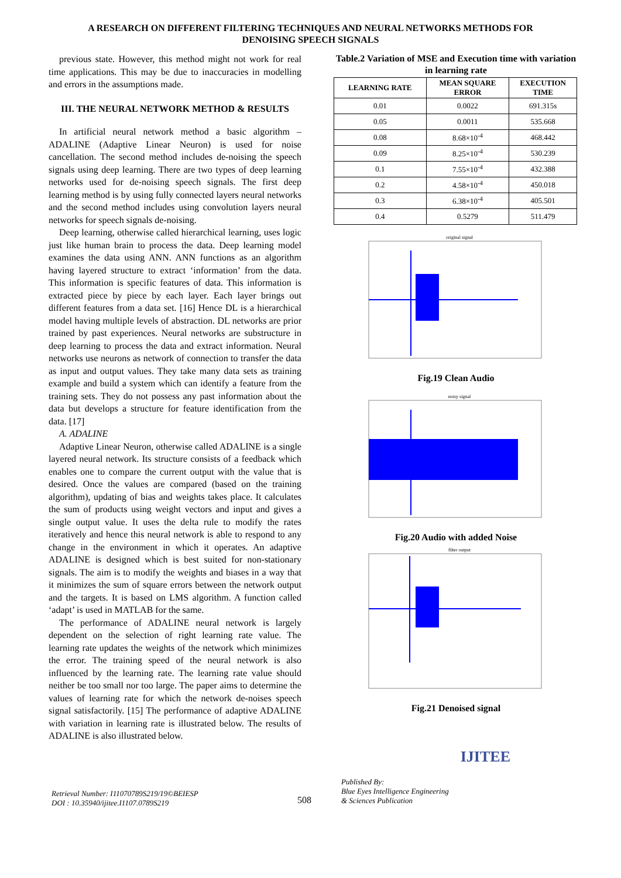A RESEARCH ON DIFFERENT FILTERING TECHNIQUES AND NEURAL NETWORKS METHODS FOR
DENOISING SPEECH SIGNALS
previous state. However, this method might not work for real time applications. This may be due to inaccuracies in modelling and errors in the assumptions made.
III. THE NEURAL NETWORK METHOD & RESULTS
In artificial neural network method a basic algorithm – ADALINE (Adaptive Linear Neuron) is used for noise cancellation. The second method includes de-noising the speech signals using deep learning. There are two types of deep learning networks used for de-noising speech signals. The first deep learning method is by using fully connected layers neural networks and the second method includes using convolution layers neural networks for speech signals de-noising.
Deep learning, otherwise called hierarchical learning, uses logic just like human brain to process the data. Deep learning model examines the data using ANN. ANN functions as an algorithm having layered structure to extract ‘information’ from the data. This information is specific features of data. This information is extracted piece by piece by each layer. Each layer brings out different features from a data set. [16] Hence DL is a hierarchical model having multiple levels of abstraction. DL networks are prior trained by past experiences. Neural networks are substructure in deep learning to process the data and extract information. Neural networks use neurons as network of connection to transfer the data as input and output values. They take many data sets as training example and build a system which can identify a feature from the training sets. They do not possess any past information about the data but develops a structure for feature identification from the data. [17]
A. ADALINE
Adaptive Linear Neuron, otherwise called ADALINE is a single layered neural network. Its structure consists of a feedback which enables one to compare the current output with the value that is desired. Once the values are compared (based on the training algorithm), updating of bias and weights takes place. It calculates the sum of products using weight vectors and input and gives a single output value. It uses the delta rule to modify the rates iteratively and hence this neural network is able to respond to any change in the environment in which it operates. An adaptive ADALINE is designed which is best suited for non-stationary signals. The aim is to modify the weights and biases in a way that it minimizes the sum of square errors between the network output and the targets. It is based on LMS algorithm. A function called ‘adapt’ is used in MATLAB for the same.
The performance of ADALINE neural network is largely dependent on the selection of right learning rate value. The learning rate updates the weights of the network which minimizes the error. The training speed of the neural network is also influenced by the learning rate. The learning rate value should neither be too small nor too large. The paper aims to determine the values of learning rate for which the network de-noises speech signal satisfactorily. [15] The performance of adaptive ADALINE with variation in learning rate is illustrated below. The results of ADALINE is also illustrated below.
Table.2 Variation of MSE and Execution time with variation in learning rate
| LEARNING RATE | MEAN SQUARE ERROR | EXECUTION TIME |
| --- | --- | --- |
| 0.01 | 0.0022 | 691.315s |
| 0.05 | 0.0011 | 535.668 |
| 0.08 | 8.68×10<sup>-4</sup> | 468.442 |
| 0.09 | 8.25×10<sup>-4</sup> | 530.239 |
| 0.1 | 7.55×10<sup>-4</sup> | 432.388 |
| 0.2 | 4.58×10<sup>-4</sup> | 450.018 |
| 0.3 | 6.38×10<sup>-4</sup> | 405.501 |
| 0.4 | 0.5279 | 511.479 |
original signal
Fig.19 Clean Audio
noisy signal
Fig.20 Audio with added Noise
filter output
Fig.21 Denoised signal
Retrieval Number: I11070789S219/19©BEIESP
DOI : 10.35940/ijitee.I1107.0789S219
508
Published By:
Blue Eyes Intelligence Engineering
& Sciences Publication
IJITEE